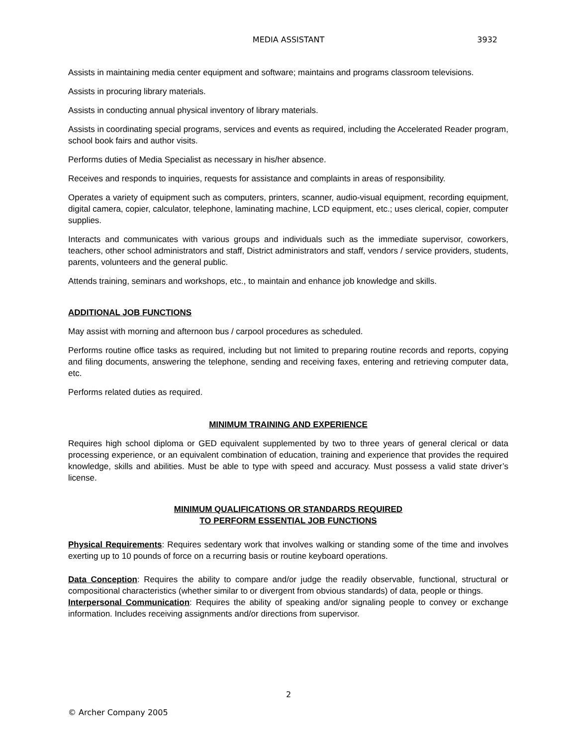MEDIA ASSISTANT
3932
Assists in maintaining media center equipment and software; maintains and programs classroom televisions.
Assists in procuring library materials.
Assists in conducting annual physical inventory of library materials.
Assists in coordinating special programs, services and events as required, including the Accelerated Reader program, school book fairs and author visits.
Performs duties of Media Specialist as necessary in his/her absence.
Receives and responds to inquiries, requests for assistance and complaints in areas of responsibility.
Operates a variety of equipment such as computers, printers, scanner, audio-visual equipment, recording equipment, digital camera, copier, calculator, telephone, laminating machine, LCD equipment, etc.; uses clerical, copier, computer supplies.
Interacts and communicates with various groups and individuals such as the immediate supervisor, coworkers, teachers, other school administrators and staff, District administrators and staff, vendors / service providers, students, parents, volunteers and the general public.
Attends training, seminars and workshops, etc., to maintain and enhance job knowledge and skills.
ADDITIONAL JOB FUNCTIONS
May assist with morning and afternoon bus / carpool procedures as scheduled.
Performs routine office tasks as required, including but not limited to preparing routine records and reports, copying and filing documents, answering the telephone, sending and receiving faxes, entering and retrieving computer data, etc.
Performs related duties as required.
MINIMUM TRAINING AND EXPERIENCE
Requires high school diploma or GED equivalent supplemented by two to three years of general clerical or data processing experience, or an equivalent combination of education, training and experience that provides the required knowledge, skills and abilities. Must be able to type with speed and accuracy. Must possess a valid state driver’s license.
MINIMUM QUALIFICATIONS OR STANDARDS REQUIRED
TO PERFORM ESSENTIAL JOB FUNCTIONS
Physical Requirements: Requires sedentary work that involves walking or standing some of the time and involves exerting up to 10 pounds of force on a recurring basis or routine keyboard operations.
Data Conception: Requires the ability to compare and/or judge the readily observable, functional, structural or compositional characteristics (whether similar to or divergent from obvious standards) of data, people or things.
Interpersonal Communication: Requires the ability of speaking and/or signaling people to convey or exchange information. Includes receiving assignments and/or directions from supervisor.
2
© Archer Company 2005